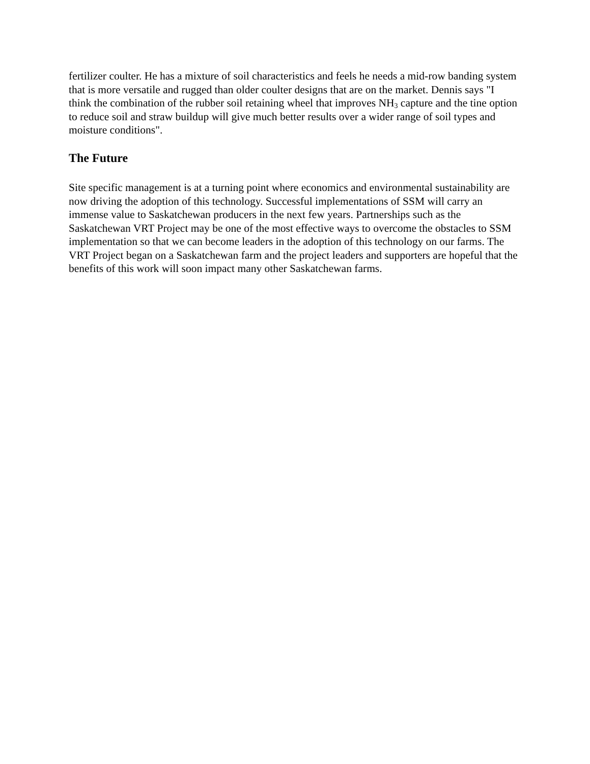fertilizer coulter. He has a mixture of soil characteristics and feels he needs a mid-row banding system that is more versatile and rugged than older coulter designs that are on the market. Dennis says "I think the combination of the rubber soil retaining wheel that improves NH<sub>3</sub> capture and the tine option to reduce soil and straw buildup will give much better results over a wider range of soil types and moisture conditions".
The Future
Site specific management is at a turning point where economics and environmental sustainability are now driving the adoption of this technology. Successful implementations of SSM will carry an immense value to Saskatchewan producers in the next few years. Partnerships such as the Saskatchewan VRT Project may be one of the most effective ways to overcome the obstacles to SSM implementation so that we can become leaders in the adoption of this technology on our farms. The VRT Project began on a Saskatchewan farm and the project leaders and supporters are hopeful that the benefits of this work will soon impact many other Saskatchewan farms.